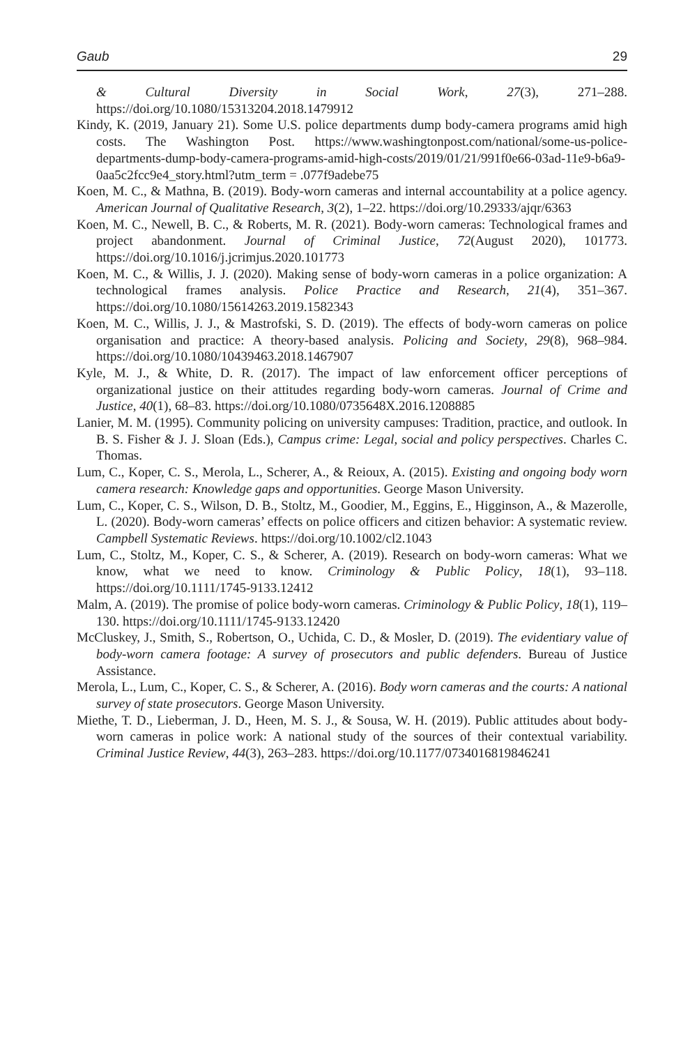Gaub 29
& Cultural Diversity in Social Work, 27(3), 271–288. https://doi.org/10.1080/15313204.2018.1479912
Kindy, K. (2019, January 21). Some U.S. police departments dump body-camera programs amid high costs. The Washington Post. https://www.washingtonpost.com/national/some-us-police-departments-dump-body-camera-programs-amid-high-costs/2019/01/21/991f0e66-03ad-11e9-b6a9-0aa5c2fcc9e4_story.html?utm_term = .077f9adebe75
Koen, M. C., & Mathna, B. (2019). Body-worn cameras and internal accountability at a police agency. American Journal of Qualitative Research, 3(2), 1–22. https://doi.org/10.29333/ajqr/6363
Koen, M. C., Newell, B. C., & Roberts, M. R. (2021). Body-worn cameras: Technological frames and project abandonment. Journal of Criminal Justice, 72(August 2020), 101773. https://doi.org/10.1016/j.jcrimjus.2020.101773
Koen, M. C., & Willis, J. J. (2020). Making sense of body-worn cameras in a police organization: A technological frames analysis. Police Practice and Research, 21(4), 351–367. https://doi.org/10.1080/15614263.2019.1582343
Koen, M. C., Willis, J. J., & Mastrofski, S. D. (2019). The effects of body-worn cameras on police organisation and practice: A theory-based analysis. Policing and Society, 29(8), 968–984. https://doi.org/10.1080/10439463.2018.1467907
Kyle, M. J., & White, D. R. (2017). The impact of law enforcement officer perceptions of organizational justice on their attitudes regarding body-worn cameras. Journal of Crime and Justice, 40(1), 68–83. https://doi.org/10.1080/0735648X.2016.1208885
Lanier, M. M. (1995). Community policing on university campuses: Tradition, practice, and outlook. In B. S. Fisher & J. J. Sloan (Eds.), Campus crime: Legal, social and policy perspectives. Charles C. Thomas.
Lum, C., Koper, C. S., Merola, L., Scherer, A., & Reioux, A. (2015). Existing and ongoing body worn camera research: Knowledge gaps and opportunities. George Mason University.
Lum, C., Koper, C. S., Wilson, D. B., Stoltz, M., Goodier, M., Eggins, E., Higginson, A., & Mazerolle, L. (2020). Body-worn cameras’ effects on police officers and citizen behavior: A systematic review. Campbell Systematic Reviews. https://doi.org/10.1002/cl2.1043
Lum, C., Stoltz, M., Koper, C. S., & Scherer, A. (2019). Research on body-worn cameras: What we know, what we need to know. Criminology & Public Policy, 18(1), 93–118. https://doi.org/10.1111/1745-9133.12412
Malm, A. (2019). The promise of police body-worn cameras. Criminology & Public Policy, 18(1), 119–130. https://doi.org/10.1111/1745-9133.12420
McCluskey, J., Smith, S., Robertson, O., Uchida, C. D., & Mosler, D. (2019). The evidentiary value of body-worn camera footage: A survey of prosecutors and public defenders. Bureau of Justice Assistance.
Merola, L., Lum, C., Koper, C. S., & Scherer, A. (2016). Body worn cameras and the courts: A national survey of state prosecutors. George Mason University.
Miethe, T. D., Lieberman, J. D., Heen, M. S. J., & Sousa, W. H. (2019). Public attitudes about body-worn cameras in police work: A national study of the sources of their contextual variability. Criminal Justice Review, 44(3), 263–283. https://doi.org/10.1177/0734016819846241